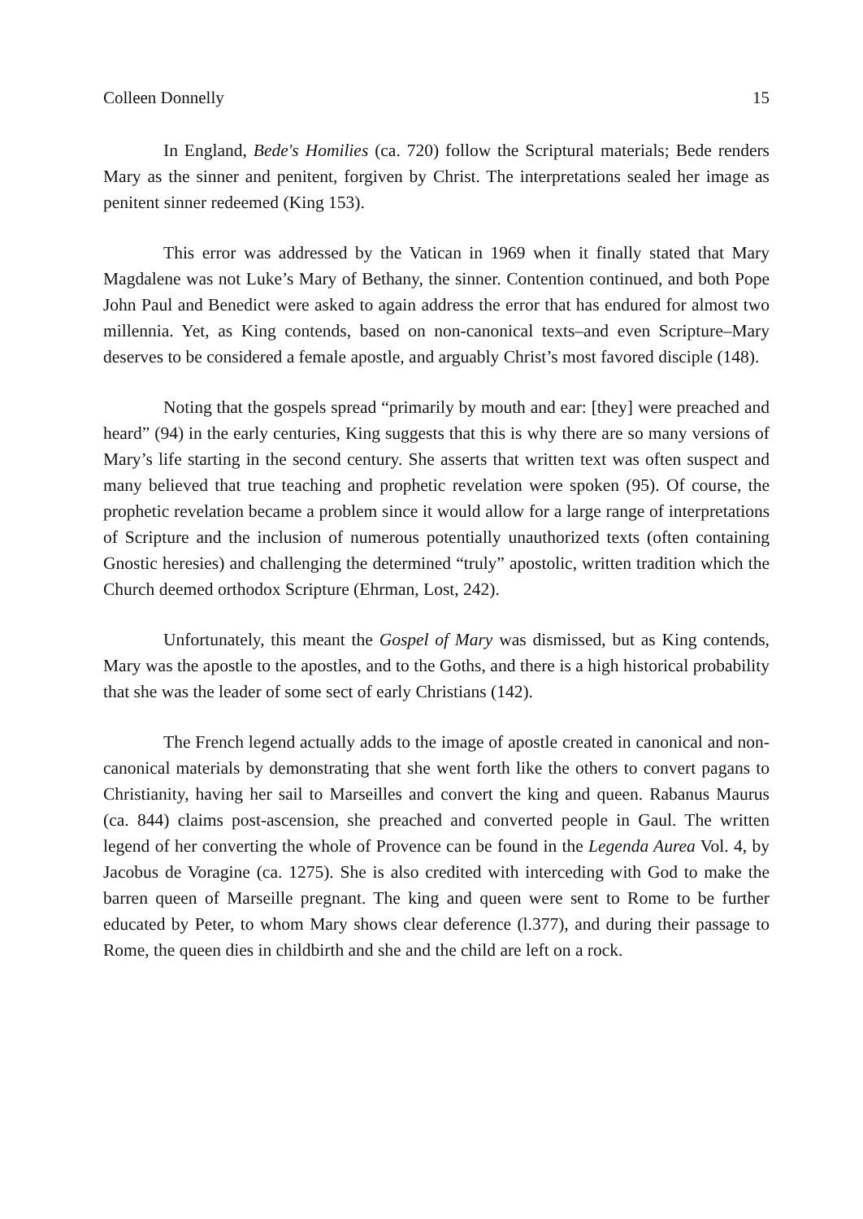Colleen Donnelly 15
In England, Bede's Homilies (ca. 720) follow the Scriptural materials; Bede renders Mary as the sinner and penitent, forgiven by Christ. The interpretations sealed her image as penitent sinner redeemed (King 153).
This error was addressed by the Vatican in 1969 when it finally stated that Mary Magdalene was not Luke’s Mary of Bethany, the sinner. Contention continued, and both Pope John Paul and Benedict were asked to again address the error that has endured for almost two millennia. Yet, as King contends, based on non-canonical texts–and even Scripture–Mary deserves to be considered a female apostle, and arguably Christ’s most favored disciple (148).
Noting that the gospels spread “primarily by mouth and ear: [they] were preached and heard” (94) in the early centuries, King suggests that this is why there are so many versions of Mary’s life starting in the second century. She asserts that written text was often suspect and many believed that true teaching and prophetic revelation were spoken (95). Of course, the prophetic revelation became a problem since it would allow for a large range of interpretations of Scripture and the inclusion of numerous potentially unauthorized texts (often containing Gnostic heresies) and challenging the determined “truly” apostolic, written tradition which the Church deemed orthodox Scripture (Ehrman, Lost, 242).
Unfortunately, this meant the Gospel of Mary was dismissed, but as King contends, Mary was the apostle to the apostles, and to the Goths, and there is a high historical probability that she was the leader of some sect of early Christians (142).
The French legend actually adds to the image of apostle created in canonical and non-canonical materials by demonstrating that she went forth like the others to convert pagans to Christianity, having her sail to Marseilles and convert the king and queen. Rabanus Maurus (ca. 844) claims post-ascension, she preached and converted people in Gaul. The written legend of her converting the whole of Provence can be found in the Legenda Aurea Vol. 4, by Jacobus de Voragine (ca. 1275). She is also credited with interceding with God to make the barren queen of Marseille pregnant. The king and queen were sent to Rome to be further educated by Peter, to whom Mary shows clear deference (l.377), and during their passage to Rome, the queen dies in childbirth and she and the child are left on a rock.